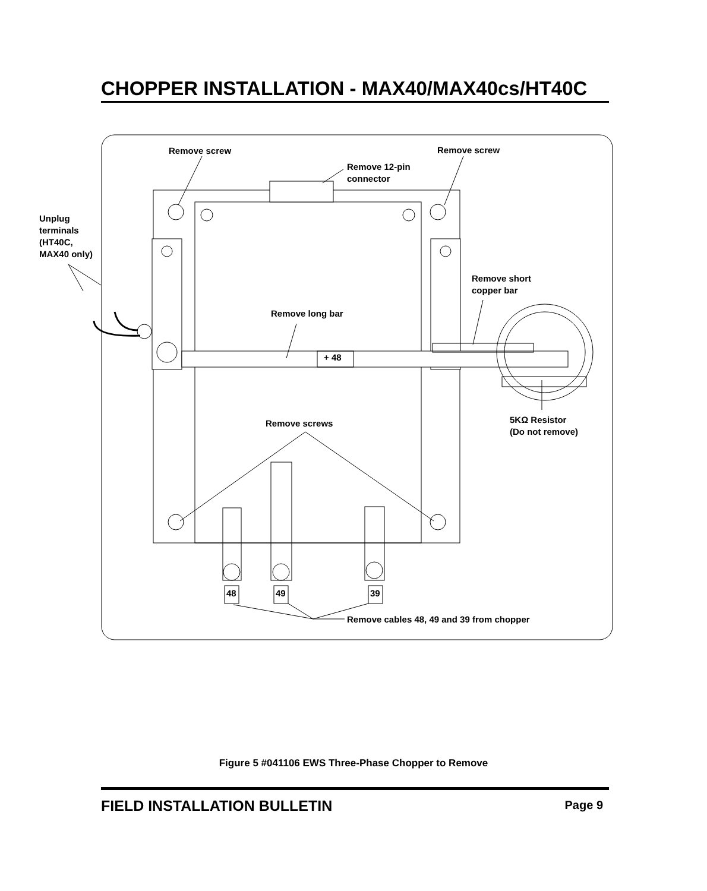CHOPPER INSTALLATION - MAX40/MAX40cs/HT40C
Remove screw
Remove screw
Remove 12-pin
connector
Unplug
terminals
(HT40C,
MAX40 only)
Remove short
copper bar
Remove long bar
+ 48
5KΩ Resistor
(Do not remove)
Remove screws
48
49
39
Remove cables 48, 49 and 39 from chopper
Figure 5 #041106 EWS Three-Phase Chopper to Remove
FIELD INSTALLATION BULLETIN Page 9